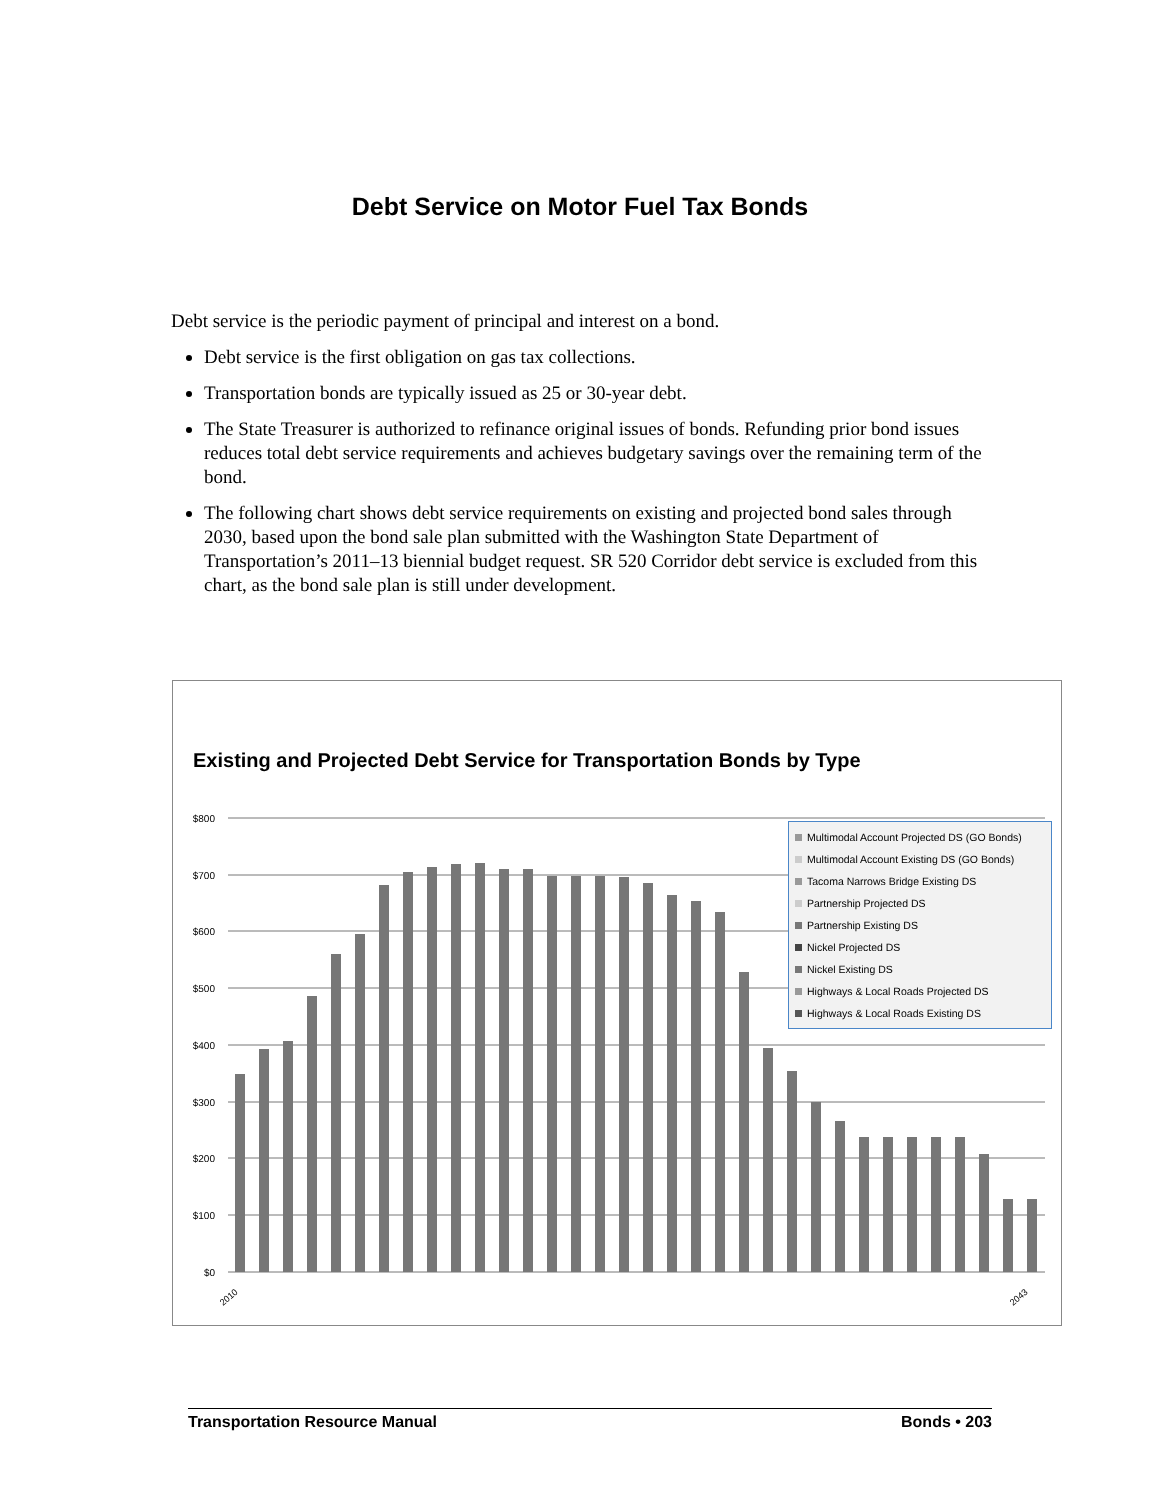Debt Service on Motor Fuel Tax Bonds
Debt service is the periodic payment of principal and interest on a bond.
Debt service is the first obligation on gas tax collections.
Transportation bonds are typically issued as 25 or 30-year debt.
The State Treasurer is authorized to refinance original issues of bonds. Refunding prior bond issues reduces total debt service requirements and achieves budgetary savings over the remaining term of the bond.
The following chart shows debt service requirements on existing and projected bond sales through 2030, based upon the bond sale plan submitted with the Washington State Department of Transportation’s 2011–13 biennial budget request. SR 520 Corridor debt service is excluded from this chart, as the bond sale plan is still under development.
Existing and Projected Debt Service for Transportation Bonds by Type
$800
$700
$600
$500
$400
$300
$200
$100
$0
2010
2043
Multimodal Account Projected DS (GO Bonds)
Multimodal Account Existing DS (GO Bonds)
Tacoma Narrows Bridge Existing DS
Partnership Projected DS
Partnership Existing DS
Nickel Projected DS
Nickel Existing DS
Highways & Local Roads Projected DS
Highways & Local Roads Existing DS
Transportation Resource Manual Bonds • 203